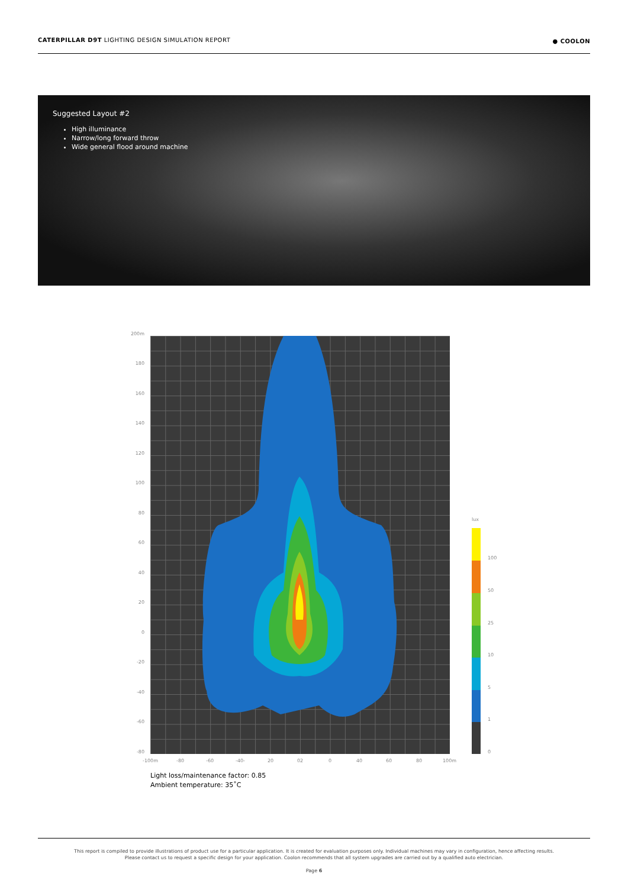CATERPILLAR D9T LIGHTING DESIGN SIMULATION REPORT ● COOLON
Suggested Layout #2
High illuminance
Narrow/long forward throw
Wide general flood around machine
200m
180
160
140
120
100
80
60
40
20
0
-20
-40
-60
-80
-100m -80 -60 -40- 20 02 0 40 60 80 100m
lux
100
50
25
10
5
1
0
Light loss/maintenance factor: 0.85
Ambient temperature: 35˚C
This report is compiled to provide illustrations of product use for a particular application. It is created for evaluation purposes only. Individual machines may vary in configuration, hence affecting results.
Please contact us to request a specific design for your application. Coolon recommends that all system upgrades are carried out by a qualified auto electrician.
Page 6